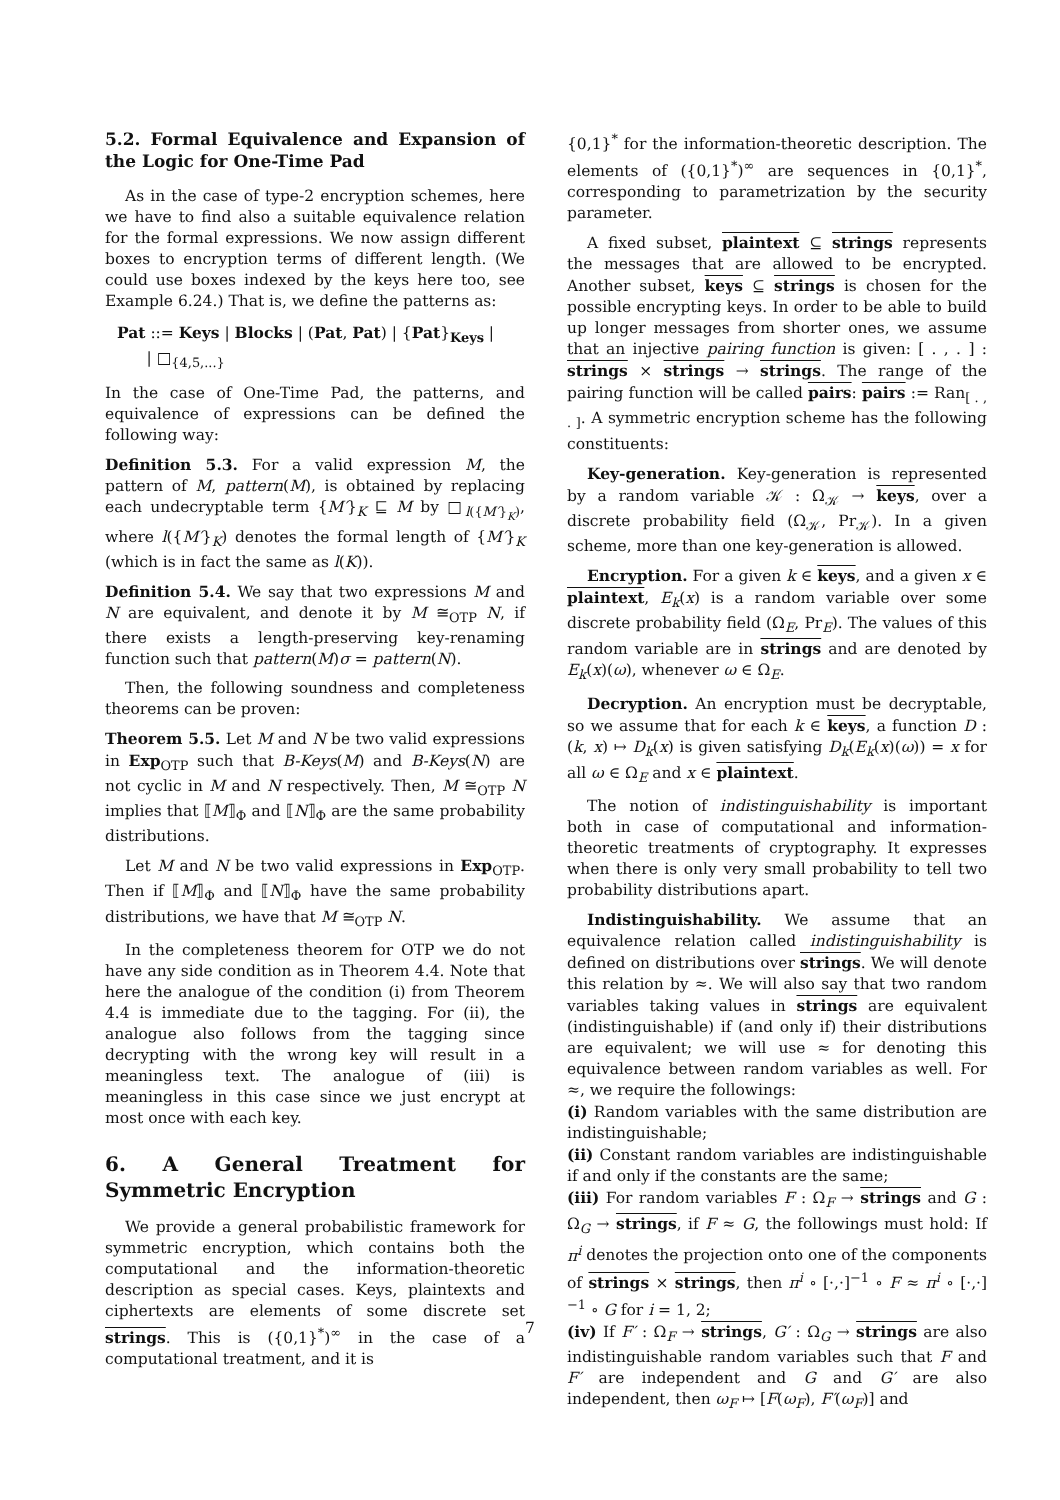5.2. Formal Equivalence and Expansion of the Logic for One-Time Pad
As in the case of type-2 encryption schemes, here we have to find also a suitable equivalence relation for the formal expressions. We now assign different boxes to encryption terms of different length. (We could use boxes indexed by the keys here too, see Example 6.24.) That is, we define the patterns as:
Pat ::= Keys | Blocks | (Pat, Pat) | {Pat}<sub>Keys</sub> |
| □<sub>{4,5,...}</sub>
In the case of One-Time Pad, the patterns, and equivalence of expressions can be defined the following way:
Definition 5.3. For a valid expression M, the pattern of M, pattern(M), is obtained by replacing each undecryptable term {M′}<sub>K</sub> ⊑ M by □<sub>l({M′}<sub>K</sub>)</sub>, where l({M′}<sub>K</sub>) denotes the formal length of {M′}<sub>K</sub> (which is in fact the same as l(K)).
Definition 5.4. We say that two expressions M and N are equivalent, and denote it by M ≅<sub>OTP</sub> N, if there exists a length-preserving key-renaming function such that pattern(M)σ = pattern(N).
Then, the following soundness and completeness theorems can be proven:
Theorem 5.5. Let M and N be two valid expressions in Exp<sub>OTP</sub> such that B-Keys(M) and B-Keys(N) are not cyclic in M and N respectively. Then, M ≅<sub>OTP</sub> N implies that ⟦M⟧<sub>Φ</sub> and ⟦N⟧<sub>Φ</sub> are the same probability distributions.
Let M and N be two valid expressions in Exp<sub>OTP</sub>. Then if ⟦M⟧<sub>Φ</sub> and ⟦N⟧<sub>Φ</sub> have the same probability distributions, we have that M ≅<sub>OTP</sub> N.
In the completeness theorem for OTP we do not have any side condition as in Theorem 4.4. Note that here the analogue of the condition (i) from Theorem 4.4 is immediate due to the tagging. For (ii), the analogue also follows from the tagging since decrypting with the wrong key will result in a meaningless text. The analogue of (iii) is meaningless in this case since we just encrypt at most once with each key.
6. A General Treatment for Symmetric Encryption
We provide a general probabilistic framework for symmetric encryption, which contains both the computational and the information-theoretic description as special cases. Keys, plaintexts and ciphertexts are elements of some discrete set strings. This is ({0,1}<sup>*</sup>)<sup>∞</sup> in the case of a computational treatment, and it is
{0,1}<sup>*</sup> for the information-theoretic description. The elements of ({0,1}<sup>*</sup>)<sup>∞</sup> are sequences in {0,1}<sup>*</sup>, corresponding to parametrization by the security parameter.
A fixed subset, plaintext ⊆ strings represents the messages that are allowed to be encrypted. Another subset, keys ⊆ strings is chosen for the possible encrypting keys. In order to be able to build up longer messages from shorter ones, we assume that an injective pairing function is given: [ . , . ] : strings × strings → strings. The range of the pairing function will be called pairs: pairs := Ran<sub>[ . , . ]</sub>. A symmetric encryption scheme has the following constituents:
Key-generation. Key-generation is represented by a random variable 𝒦 : Ω<sub>𝒦</sub> → keys, over a discrete probability field (Ω<sub>𝒦</sub>, Pr<sub>𝒦</sub>). In a given scheme, more than one key-generation is allowed.
Encryption. For a given k ∈ keys, and a given x ∈ plaintext, E<sub>k</sub>(x) is a random variable over some discrete probability field (Ω<sub>E</sub>, Pr<sub>E</sub>). The values of this random variable are in strings and are denoted by E<sub>k</sub>(x)(ω), whenever ω ∈ Ω<sub>E</sub>.
Decryption. An encryption must be decryptable, so we assume that for each k ∈ keys, a function D : (k, x) ↦ D<sub>k</sub>(x) is given satisfying D<sub>k</sub>(E<sub>k</sub>(x)(ω)) = x for all ω ∈ Ω<sub>E</sub> and x ∈ plaintext.
The notion of indistinguishability is important both in case of computational and information-theoretic treatments of cryptography. It expresses when there is only very small probability to tell two probability distributions apart.
Indistinguishability. We assume that an equivalence relation called indistinguishability is defined on distributions over strings. We will denote this relation by ≈. We will also say that two random variables taking values in strings are equivalent (indistinguishable) if (and only if) their distributions are equivalent; we will use ≈ for denoting this equivalence between random variables as well. For ≈, we require the followings:
(i) Random variables with the same distribution are indistinguishable;
(ii) Constant random variables are indistinguishable if and only if the constants are the same;
(iii) For random variables F : Ω<sub>F</sub> → strings and G : Ω<sub>G</sub> → strings, if F ≈ G, the followings must hold: If π<sup>i</sup> denotes the projection onto one of the components of strings × strings, then π<sup>i</sup> ∘ [·,·]<sup>−1</sup> ∘ F ≈ π<sup>i</sup> ∘ [·,·]<sup>−1</sup> ∘ G for i = 1, 2;
(iv) If F′ : Ω<sub>F</sub> → strings, G′ : Ω<sub>G</sub> → strings are also indistinguishable random variables such that F and F′ are independent and G and G′ are also independent, then ω<sub>F</sub> ↦ [F(ω<sub>F</sub>), F′(ω<sub>F</sub>)] and
7